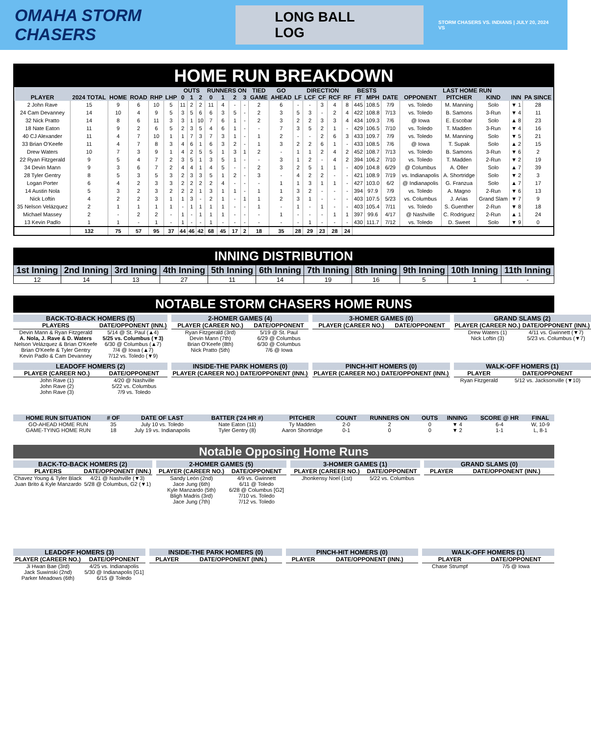OMAHA STORM CHASERS
LONG BALL LOG
STORM CHASERS VS. INDIANS | JULY 20, 2024 VS
HOME RUN BREAKDOWN
| | | | | | | OUTS | | | RUNNERS ON | | | | TIED | GO | DIRECTION | | | | | BESTS | | LAST HOME RUN | | | | | |
| --- | --- | --- | --- | --- | --- | --- | --- | --- | --- | --- | --- | --- | --- | --- | --- | --- | --- | --- | --- | --- | --- | --- | --- | --- | --- | --- | --- |
| PLAYER | 2024 TOTAL | HOME | ROAD | RHP | LHP | 0 | 1 | 2 | 0 | 1 | 2 | 3 | GAME | AHEAD | LF | LCF | CF | RCF | RF | FT | MPH | DATE | OPPONENT | PITCHER | KIND | INN | PA SINCE |
| 2 John Rave | 15 | 9 | 6 | 10 | 5 | 11 | 2 | 2 | 11 | 4 | - | - | 2 | 6 | - | - | 3 | 4 | 8 | 445 | 108.5 | 7/9 | vs. Toledo | M. Manning | Solo | ▼ 1 | 28 |
| 24 Cam Devanney | 14 | 10 | 4 | 9 | 5 | 3 | 5 | 6 | 6 | 3 | 5 | - | 2 | 3 | 5 | 3 | - | 2 | 4 | 422 | 108.8 | 7/13 | vs. Toledo | B. Samons | 3-Run | ▼ 4 | 11 |
| 32 Nick Pratto | 14 | 8 | 6 | 11 | 3 | 3 | 1 | 10 | 7 | 6 | 1 | - | 2 | 3 | 2 | 2 | 3 | 3 | 4 | 434 | 109.3 | 7/6 | @ Iowa | E. Escobar | Solo | ▲ 8 | 23 |
| 18 Nate Eaton | 11 | 9 | 2 | 6 | 5 | 2 | 3 | 5 | 4 | 6 | 1 | - | - | 7 | 3 | 5 | 2 | 1 | - | 429 | 106.5 | 7/10 | vs. Toledo | T. Madden | 3-Run | ▼ 4 | 16 |
| 40 CJ Alexander | 11 | 4 | 7 | 10 | 1 | 1 | 7 | 3 | 7 | 3 | 1 | - | 1 | 2 | - | - | 2 | 6 | 3 | 433 | 109.7 | 7/9 | vs. Toledo | M. Manning | Solo | ▼ 5 | 21 |
| 33 Brian O'Keefe | 11 | 4 | 7 | 8 | 3 | 4 | 6 | 1 | 6 | 3 | 2 | - | 1 | 3 | 2 | 2 | 6 | 1 | - | 433 | 108.5 | 7/6 | @ Iowa | T. Supak | Solo | ▲ 2 | 15 |
| Drew Waters | 10 | 7 | 3 | 9 | 1 | 4 | 2 | 5 | 5 | 1 | 3 | 1 | 2 | - | 1 | 1 | 2 | 4 | 2 | 452 | 108.7 | 7/13 | vs. Toledo | B. Samons | 3-Run | ▼ 6 | 2 |
| 22 Ryan Fitzgerald | 9 | 5 | 4 | 7 | 2 | 3 | 5 | 1 | 3 | 5 | 1 | - | - | 3 | 1 | 2 | - | 4 | 2 | 394 | 106.2 | 7/10 | vs. Toledo | T. Madden | 2-Run | ▼ 2 | 19 |
| 34 Devin Mann | 9 | 3 | 6 | 7 | 2 | 4 | 4 | 1 | 4 | 5 | - | - | 2 | 3 | 2 | 5 | 1 | 1 | - | 409 | 104.8 | 6/29 | @ Columbus | A. Oller | Solo | ▲ 7 | 39 |
| 28 Tyler Gentry | 8 | 5 | 3 | 5 | 3 | 2 | 3 | 3 | 5 | 1 | 2 | - | 3 | - | 4 | 2 | 2 | - | - | 421 | 108.9 | 7/19 | vs. Indianapolis | A. Shortridge | Solo | ▼ 2 | 3 |
| Logan Porter | 6 | 4 | 2 | 3 | 3 | 2 | 2 | 2 | 2 | 4 | - | - | - | 1 | 1 | 3 | 1 | 1 | - | 427 | 103.0 | 6/2 | @ Indianapolis | G. Franzua | Solo | ▲ 7 | 17 |
| 14 Austin Nola | 5 | 3 | 2 | 3 | 2 | 2 | 2 | 1 | 3 | 1 | 1 | - | 1 | 1 | 3 | 2 | - | - | - | 394 | 97.9 | 7/9 | vs. Toledo | A. Magno | 2-Run | ▼ 6 | 13 |
| Nick Loftin | 4 | 2 | 2 | 3 | 1 | 1 | 3 | - | 2 | 1 | - | 1 | 1 | 2 | 3 | 1 | - | - | - | 403 | 107.5 | 5/23 | vs. Columbus | J. Arias | Grand Slam | ▼ 7 | 9 |
| 35 Nelson Velázquez | 2 | 1 | 1 | 1 | 1 | - | 1 | 1 | 1 | 1 | - | - | 1 | - | 1 | - | 1 | - | - | 403 | 105.4 | 7/11 | vs. Toledo | S. Guenther | 2-Run | ▼ 8 | 18 |
| Michael Massey | 2 | - | 2 | 2 | - | 1 | - | 1 | 1 | 1 | - | - | - | 1 | - | - | - | 1 | 1 | 397 | 99.6 | 4/17 | @ Nashville | C. Rodriguez | 2-Run | ▲ 1 | 24 |
| 13 Kevin Padlo | 1 | 1 | - | 1 | - | 1 | - | - | 1 | - | - | - | - | - | - | 1 | - | - | - | 430 | 111.7 | 7/12 | vs. Toledo | D. Sweet | Solo | ▼ 9 | 0 |
| | 132 | 75 | 57 | 95 | 37 | 44 | 46 | 42 | 68 | 45 | 17 | 2 | 18 | 35 | 28 | 29 | 23 | 28 | 24 | | | | | | | | |
INNING DISTRIBUTION
| 1st Inning | 2nd Inning | 3rd Inning | 4th Inning | 5th Inning | 6th Inning | 7th Inning | 8th Inning | 9th Inning | 10th Inning | 11th Inning |
| --- | --- | --- | --- | --- | --- | --- | --- | --- | --- | --- |
| 12 | 14 | 13 | 27 | 11 | 14 | 19 | 16 | 5 | 1 | - |
NOTABLE STORM CHASERS HOME RUNS
BACK-TO-BACK HOMERS (5)
| PLAYERS | DATE/OPPONENT (INN.) |
| --- | --- |
| Devin Mann & Ryan Fitzgerald | 5/14 @ St. Paul (▲4) |
| A. Nola, J. Rave & D. Waters | 5/25 vs. Columbus (▼3) |
| Nelson Velázquez & Brian O'Keefe | 6/30 @ Columbus (▲7) |
| Brian O'Keefe & Tyler Gentry | 7/4 @ Iowa (▲7) |
| Kevin Padlo & Cam Devanney | 7/12 vs. Toledo (▼9) |
2-HOMER GAMES (4)
| PLAYER (CAREER NO.) | DATE/OPPONENT |
| --- | --- |
| Ryan Fitzgerald (3rd) | 5/19 @ St. Paul |
| Devin Mann (7th) | 6/29 @ Columbus |
| Brian O'Keefe (8th) | 6/30 @ Columbus |
| Nick Pratto (5th) | 7/6 @ Iowa |
3-HOMER GAMES (0)
| PLAYER (CAREER NO.) | DATE/OPPONENT |
| --- | --- |
GRAND SLAMS (2)
| PLAYER (CAREER NO.) | DATE/OPPONENT (INN.) |
| --- | --- |
| Drew Waters (1) | 4/11 vs. Gwinnett (▼7) |
| Nick Loftin (3) | 5/23 vs. Columbus (▼7) |
LEADOFF HOMERS (2)
| PLAYER (CAREER NO.) | DATE/OPPONENT |
| --- | --- |
| John Rave (1) | 4/20 @ Nashville |
| John Rave (2) | 5/22 vs. Columbus |
| John Rave (3) | 7/9 vs. Toledo |
INSIDE-THE PARK HOMERS (0)
| PLAYER (CAREER NO.) | DATE/OPPONENT (INN.) |
| --- | --- |
PINCH-HIT HOMERS (0)
| PLAYER (CAREER NO.) | DATE/OPPONENT (INN.) |
| --- | --- |
WALK-OFF HOMERS (1)
| PLAYER | DATE/OPPONENT |
| --- | --- |
| Ryan Fitzgerald | 5/12 vs. Jacksonville (▼10) |
| HOME RUN SITUATION | # OF | DATE OF LAST | BATTER ('24 HR #) | PITCHER | COUNT | RUNNERS ON | OUTS | INNING | SCORE @ HR | FINAL |
| --- | --- | --- | --- | --- | --- | --- | --- | --- | --- | --- |
| GO-AHEAD HOME RUN | 35 | July 10 vs. Toledo | Nate Eaton (11) | Ty Madden | 2-0 | 2 | 0 | ▼ 4 | 6-4 | W, 10-9 |
| GAME-TYING HOME RUN | 18 | July 19 vs. Indianapolis | Tyler Gentry (8) | Aaron Shortridge | 0-1 | 0 | 0 | ▼ 2 | 1-1 | L, 8-1 |
Notable Opposing Home Runs
BACK-TO-BACK HOMERS (2)
| PLAYERS | DATE/OPPONENT (INN.) |
| --- | --- |
| Chavez Young & Tyler Black | 4/21 @ Nashville (▼3) |
| Juan Brito & Kyle Manzardo | 5/28 @ Columbus, G2 (▼1) |
2-HOMER GAMES (5)
| PLAYER (CAREER NO.) | DATE/OPPONENT |
| --- | --- |
| Sandy León (2nd) | 4/9 vs. Gwinnett |
| Jace Jung (6th) | 6/11 @ Toledo |
| Kyle Manzardo (5th) | 6/28 @ Columbus [G2] |
| Bligh Madris (3rd) | 7/10 vs. Toledo |
| Jace Jung (7th) | 7/12 vs. Toledo |
3-HOMER GAMES (1)
| PLAYER (CAREER NO.) | DATE/OPPONENT |
| --- | --- |
| Jhonkensy Noel (1st) | 5/22 vs. Columbus |
GRAND SLAMS (0)
| PLAYER | DATE/OPPONENT (INN.) |
| --- | --- |
LEADOFF HOMERS (3)
| PLAYER (CAREER NO.) | DATE/OPPONENT |
| --- | --- |
| Ji Hwan Bae (3rd) | 4/25 vs. Indianapolis |
| Jack Suwinski (2nd) | 5/30 @ Indianapolis [G1] |
| Parker Meadows (6th) | 6/15 @ Toledo |
INSIDE-THE PARK HOMERS (0)
| PLAYER | DATE/OPPONENT (INN.) |
| --- | --- |
PINCH-HIT HOMERS (0)
| PLAYER | DATE/OPPONENT (INN.) |
| --- | --- |
WALK-OFF HOMERS (1)
| PLAYER | DATE/OPPONENT |
| --- | --- |
| Chase Strumpf | 7/5 @ Iowa |